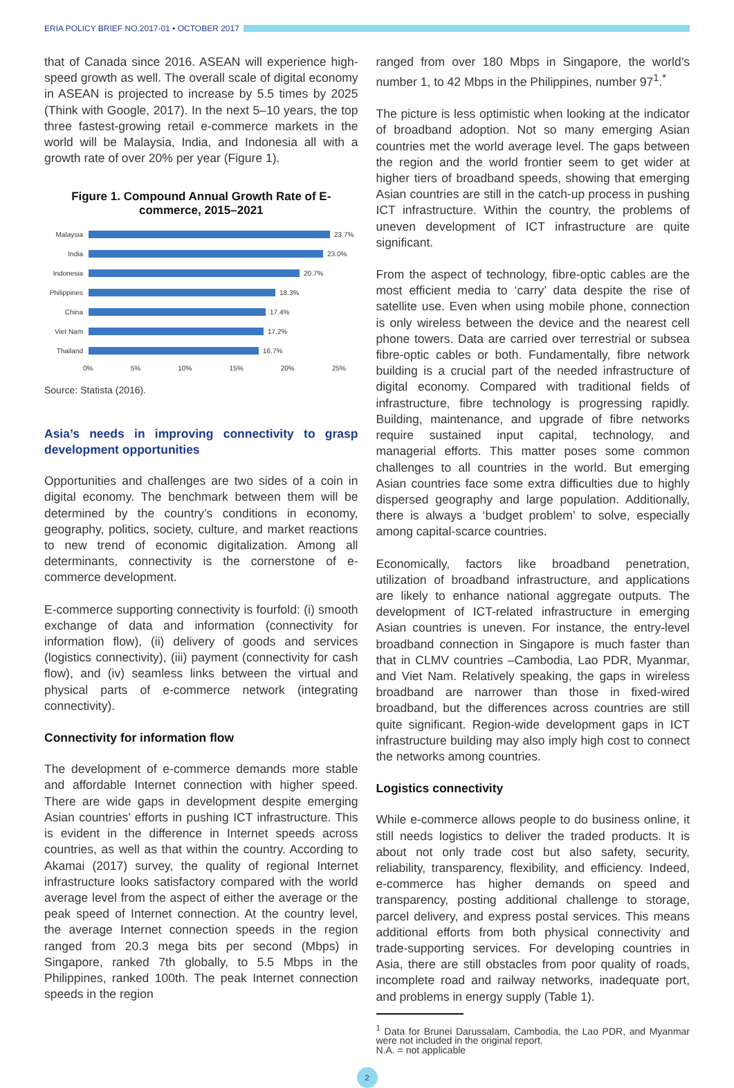ERIA POLICY BRIEF NO.2017-01 • OCTOBER 2017
that of Canada since 2016. ASEAN will experience high-speed growth as well. The overall scale of digital economy in ASEAN is projected to increase by 5.5 times by 2025 (Think with Google, 2017). In the next 5–10 years, the top three fastest-growing retail e-commerce markets in the world will be Malaysia, India, and Indonesia all with a growth rate of over 20% per year (Figure 1).
Figure 1. Compound Annual Growth Rate of E-commerce, 2015–2021
Malaysia 23.7%
India 23.0%
Indonesia 20.7%
Philippines
18.3%
China 17.4%
Viet Nam 17.2%
Thailand 16.7%
0% 5% 10% 15% 20% 25%
Source: Statista (2016).
Asia’s needs in improving connectivity to grasp development opportunities
Opportunities and challenges are two sides of a coin in digital economy. The benchmark between them will be determined by the country’s conditions in economy, geography, politics, society, culture, and market reactions to new trend of economic digitalization. Among all determinants, connectivity is the cornerstone of e-commerce development.
E-commerce supporting connectivity is fourfold: (i) smooth exchange of data and information (connectivity for information flow), (ii) delivery of goods and services (logistics connectivity), (iii) payment (connectivity for cash flow), and (iv) seamless links between the virtual and physical parts of e-commerce network (integrating connectivity).
Connectivity for information flow
The development of e-commerce demands more stable and affordable Internet connection with higher speed. There are wide gaps in development despite emerging Asian countries’ efforts in pushing ICT infrastructure. This is evident in the difference in Internet speeds across countries, as well as that within the country. According to Akamai (2017) survey, the quality of regional Internet infrastructure looks satisfactory compared with the world average level from the aspect of either the average or the peak speed of Internet connection. At the country level, the average Internet connection speeds in the region ranged from 20.3 mega bits per second (Mbps) in Singapore, ranked 7th globally, to 5.5 Mbps in the Philippines, ranked 100th. The peak Internet connection speeds in the region
ranged from over 180 Mbps in Singapore, the world’s number 1, to 42 Mbps in the Philippines, number 97<sup>1</sup>.<sup>*</sup>
The picture is less optimistic when looking at the indicator of broadband adoption. Not so many emerging Asian countries met the world average level. The gaps between the region and the world frontier seem to get wider at higher tiers of broadband speeds, showing that emerging Asian countries are still in the catch-up process in pushing ICT infrastructure. Within the country, the problems of uneven development of ICT infrastructure are quite significant.
From the aspect of technology, fibre-optic cables are the most efficient media to ‘carry’ data despite the rise of satellite use. Even when using mobile phone, connection is only wireless between the device and the nearest cell phone towers. Data are carried over terrestrial or subsea fibre-optic cables or both. Fundamentally, fibre network building is a crucial part of the needed infrastructure of digital economy. Compared with traditional fields of infrastructure, fibre technology is progressing rapidly. Building, maintenance, and upgrade of fibre networks require sustained input capital, technology, and managerial efforts. This matter poses some common challenges to all countries in the world. But emerging Asian countries face some extra difficulties due to highly dispersed geography and large population. Additionally, there is always a ‘budget problem’ to solve, especially among capital-scarce countries.
Economically, factors like broadband penetration, utilization of broadband infrastructure, and applications are likely to enhance national aggregate outputs. The development of ICT-related infrastructure in emerging Asian countries is uneven. For instance, the entry-level broadband connection in Singapore is much faster than that in CLMV countries –Cambodia, Lao PDR, Myanmar, and Viet Nam. Relatively speaking, the gaps in wireless broadband are narrower than those in fixed-wired broadband, but the differences across countries are still quite significant. Region-wide development gaps in ICT infrastructure building may also imply high cost to connect the networks among countries.
Logistics connectivity
While e-commerce allows people to do business online, it still needs logistics to deliver the traded products. It is about not only trade cost but also safety, security, reliability, transparency, flexibility, and efficiency. Indeed, e-commerce has higher demands on speed and transparency, posting additional challenge to storage, parcel delivery, and express postal services. This means additional efforts from both physical connectivity and trade-supporting services. For developing countries in Asia, there are still obstacles from poor quality of roads, incomplete road and railway networks, inadequate port, and problems in energy supply (Table 1).
<sup>1</sup> Data for Brunei Darussalam, Cambodia, the Lao PDR, and Myanmar were not included in the original report.
N.A. = not applicable
2